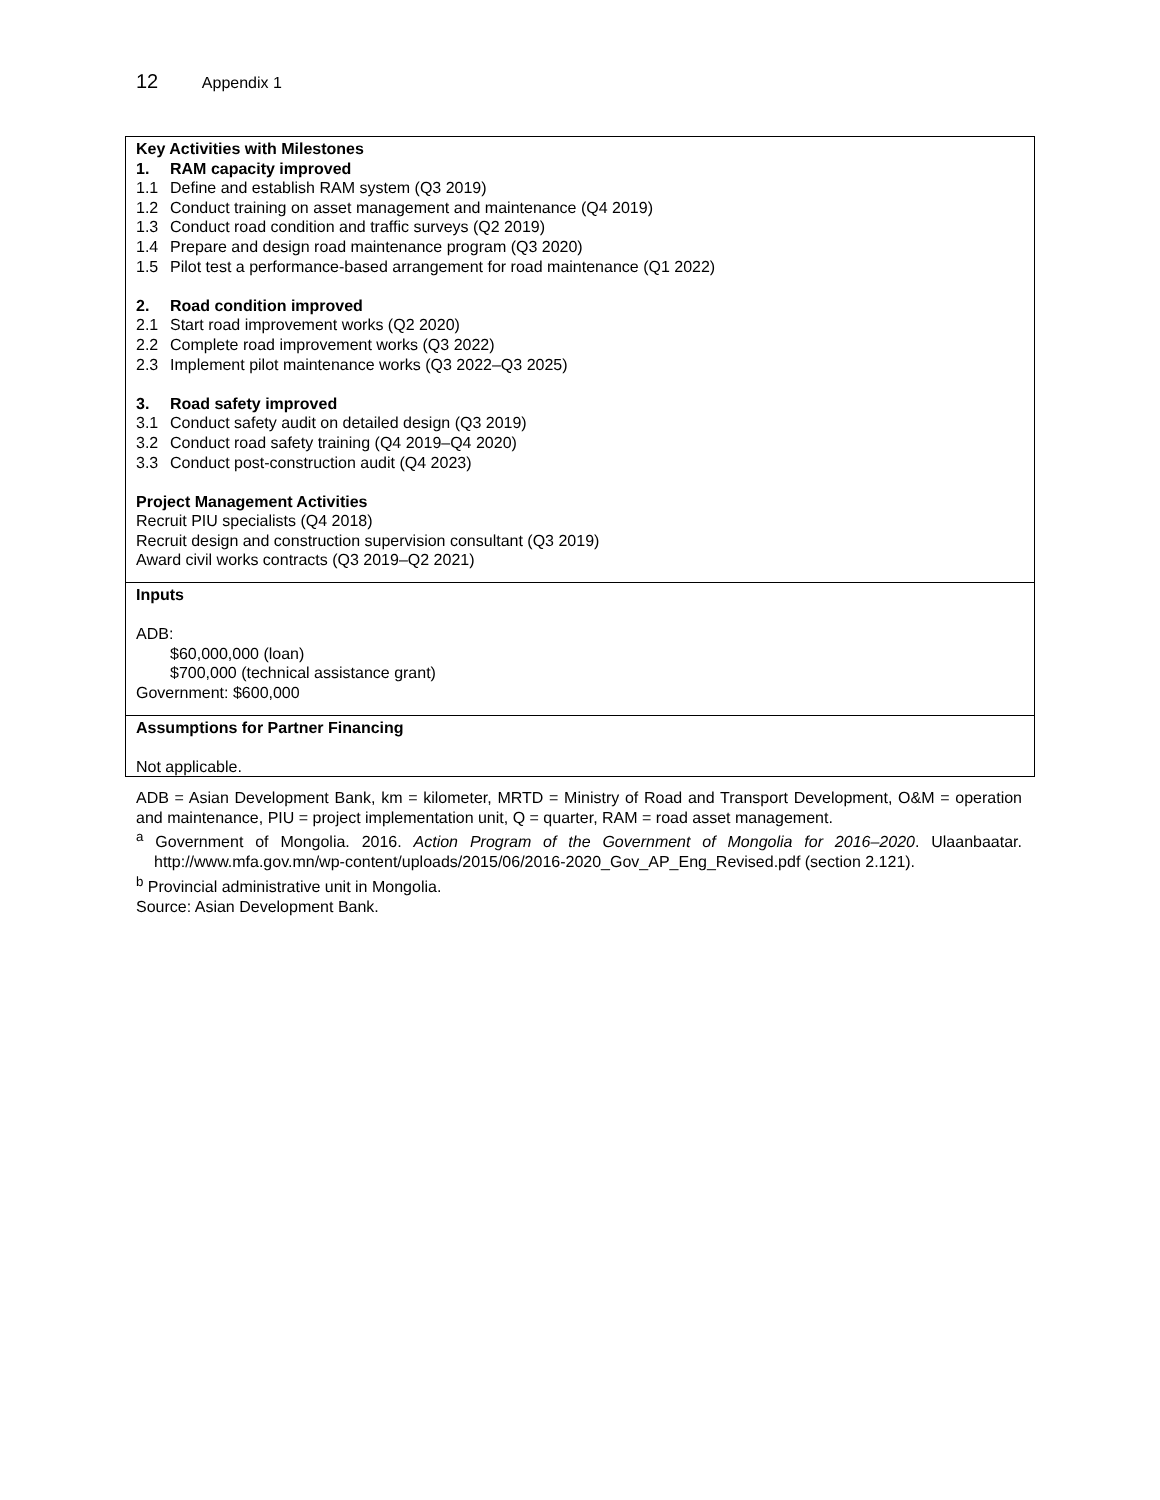12 Appendix 1
| Key Activities with Milestones 1. RAM capacity improved 1.1 Define and establish RAM system (Q3 2019) 1.2 Conduct training on asset management and maintenance (Q4 2019) 1.3 Conduct road condition and traffic surveys (Q2 2019) 1.4 Prepare and design road maintenance program (Q3 2020) 1.5 Pilot test a performance-based arrangement for road maintenance (Q1 2022) 2. Road condition improved 2.1 Start road improvement works (Q2 2020) 2.2 Complete road improvement works (Q3 2022) 2.3 Implement pilot maintenance works (Q3 2022–Q3 2025) 3. Road safety improved 3.1 Conduct safety audit on detailed design (Q3 2019) 3.2 Conduct road safety training (Q4 2019–Q4 2020) 3.3 Conduct post-construction audit (Q4 2023) Project Management Activities Recruit PIU specialists (Q4 2018) Recruit design and construction supervision consultant (Q3 2019) Award civil works contracts (Q3 2019–Q2 2021) |
| Inputs ADB: $60,000,000 (loan) $700,000 (technical assistance grant) Government: $600,000 |
| Assumptions for Partner Financing Not applicable. |
ADB = Asian Development Bank, km = kilometer, MRTD = Ministry of Road and Transport Development, O&M = operation and maintenance, PIU = project implementation unit, Q = quarter, RAM = road asset management.
<sup>a</sup> Government of Mongolia. 2016. Action Program of the Government of Mongolia for 2016–2020. Ulaanbaatar. http://www.mfa.gov.mn/wp-content/uploads/2015/06/2016-2020_Gov_AP_Eng_Revised.pdf (section 2.121).
<sup>b</sup> Provincial administrative unit in Mongolia.
Source: Asian Development Bank.